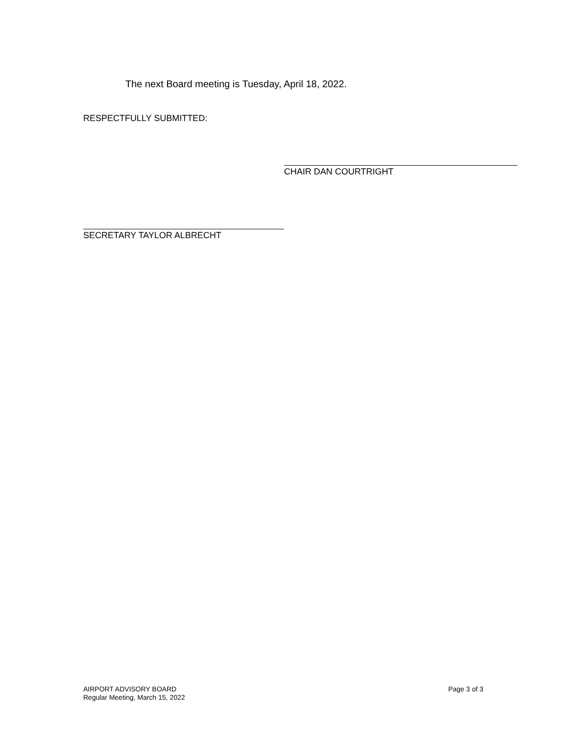The next Board meeting is Tuesday, April 18, 2022.
RESPECTFULLY SUBMITTED:
CHAIR DAN COURTRIGHT
SECRETARY TAYLOR ALBRECHT
AIRPORT ADVISORY BOARD
Regular Meeting, March 15, 2022
Page 3 of 3